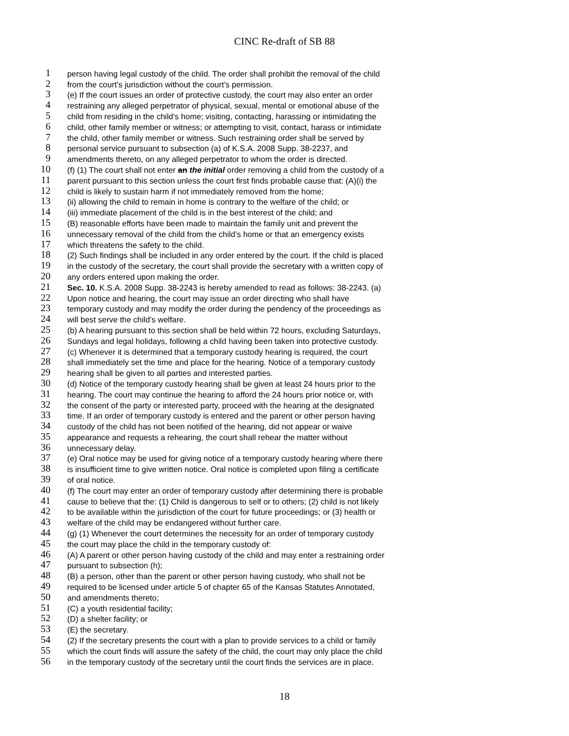CINC Re-draft of SB 88
1 person having legal custody of the child. The order shall prohibit the removal of the child
2 from the court’s jurisdiction without the court’s permission.
3 (e) If the court issues an order of protective custody, the court may also enter an order
4 restraining any alleged perpetrator of physical, sexual, mental or emotional abuse of the
5 child from residing in the child’s home; visiting, contacting, harassing or intimidating the
6 child, other family member or witness; or attempting to visit, contact, harass or intimidate
7 the child, other family member or witness. Such restraining order shall be served by
8 personal service pursuant to subsection (a) of K.S.A. 2008 Supp. 38-2237, and
9 amendments thereto, on any alleged perpetrator to whom the order is directed.
10 (f) (1) The court shall not enter an the initial order removing a child from the custody of a
11 parent pursuant to this section unless the court first finds probable cause that: (A)(i) the
12 child is likely to sustain harm if not immediately removed from the home;
13 (ii) allowing the child to remain in home is contrary to the welfare of the child; or
14 (iii) immediate placement of the child is in the best interest of the child; and
15 (B) reasonable efforts have been made to maintain the family unit and prevent the
16 unnecessary removal of the child from the child’s home or that an emergency exists
17 which threatens the safety to the child.
18 (2) Such findings shall be included in any order entered by the court. If the child is placed
19 in the custody of the secretary, the court shall provide the secretary with a written copy of
20 any orders entered upon making the order.
21 Sec. 10. K.S.A. 2008 Supp. 38-2243 is hereby amended to read as follows: 38-2243. (a)
22 Upon notice and hearing, the court may issue an order directing who shall have
23 temporary custody and may modify the order during the pendency of the proceedings as
24 will best serve the child’s welfare.
25 (b) A hearing pursuant to this section shall be held within 72 hours, excluding Saturdays,
26 Sundays and legal holidays, following a child having been taken into protective custody.
27 (c) Whenever it is determined that a temporary custody hearing is required, the court
28 shall immediately set the time and place for the hearing. Notice of a temporary custody
29 hearing shall be given to all parties and interested parties.
30 (d) Notice of the temporary custody hearing shall be given at least 24 hours prior to the
31 hearing. The court may continue the hearing to afford the 24 hours prior notice or, with
32 the consent of the party or interested party, proceed with the hearing at the designated
33 time. If an order of temporary custody is entered and the parent or other person having
34 custody of the child has not been notified of the hearing, did not appear or waive
35 appearance and requests a rehearing, the court shall rehear the matter without
36 unnecessary delay.
37 (e) Oral notice may be used for giving notice of a temporary custody hearing where there
38 is insufficient time to give written notice. Oral notice is completed upon filing a certificate
39 of oral notice.
40 (f) The court may enter an order of temporary custody after determining there is probable
41 cause to believe that the: (1) Child is dangerous to self or to others; (2) child is not likely
42 to be available within the jurisdiction of the court for future proceedings; or (3) health or
43 welfare of the child may be endangered without further care.
44 (g) (1) Whenever the court determines the necessity for an order of temporary custody
45 the court may place the child in the temporary custody of:
46 (A) A parent or other person having custody of the child and may enter a restraining order
47 pursuant to subsection (h);
48 (B) a person, other than the parent or other person having custody, who shall not be
49 required to be licensed under article 5 of chapter 65 of the Kansas Statutes Annotated,
50 and amendments thereto;
51 (C) a youth residential facility;
52 (D) a shelter facility; or
53 (E) the secretary.
54 (2) If the secretary presents the court with a plan to provide services to a child or family
55 which the court finds will assure the safety of the child, the court may only place the child
56 in the temporary custody of the secretary until the court finds the services are in place.
18